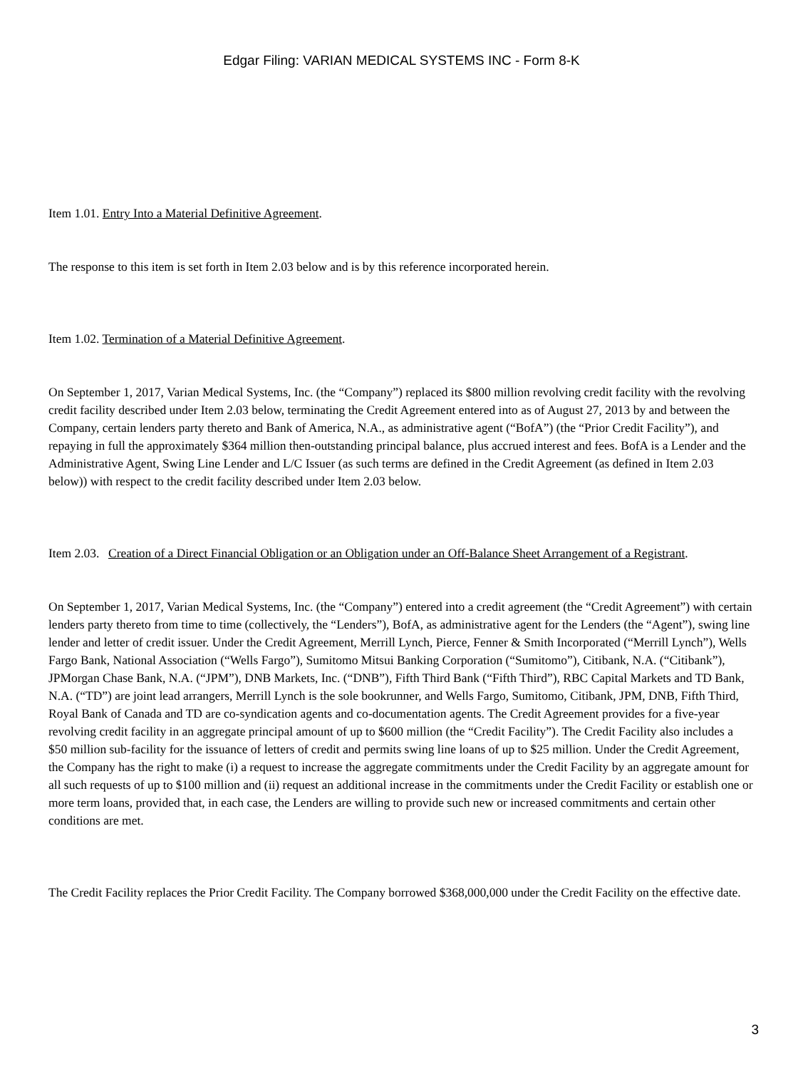Edgar Filing: VARIAN MEDICAL SYSTEMS INC - Form 8-K
Item 1.01. Entry Into a Material Definitive Agreement.
The response to this item is set forth in Item 2.03 below and is by this reference incorporated herein.
Item 1.02. Termination of a Material Definitive Agreement.
On September 1, 2017, Varian Medical Systems, Inc. (the “Company”) replaced its $800 million revolving credit facility with the revolving credit facility described under Item 2.03 below, terminating the Credit Agreement entered into as of August 27, 2013 by and between the Company, certain lenders party thereto and Bank of America, N.A., as administrative agent (“BofA”) (the “Prior Credit Facility”), and repaying in full the approximately $364 million then-outstanding principal balance, plus accrued interest and fees. BofA is a Lender and the Administrative Agent, Swing Line Lender and L/C Issuer (as such terms are defined in the Credit Agreement (as defined in Item 2.03 below)) with respect to the credit facility described under Item 2.03 below.
Item 2.03.
Creation of a Direct Financial Obligation or an Obligation under an Off-Balance Sheet Arrangement of a Registrant.
On September 1, 2017, Varian Medical Systems, Inc. (the “Company”) entered into a credit agreement (the “Credit Agreement”) with certain lenders party thereto from time to time (collectively, the “Lenders”), BofA, as administrative agent for the Lenders (the “Agent”), swing line lender and letter of credit issuer. Under the Credit Agreement, Merrill Lynch, Pierce, Fenner & Smith Incorporated (“Merrill Lynch”), Wells Fargo Bank, National Association (“Wells Fargo”), Sumitomo Mitsui Banking Corporation (“Sumitomo”), Citibank, N.A. (“Citibank”), JPMorgan Chase Bank, N.A. (“JPM”), DNB Markets, Inc. (“DNB”), Fifth Third Bank (“Fifth Third”), RBC Capital Markets and TD Bank, N.A. (“TD”) are joint lead arrangers, Merrill Lynch is the sole bookrunner, and Wells Fargo, Sumitomo, Citibank, JPM, DNB, Fifth Third, Royal Bank of Canada and TD are co-syndication agents and co-documentation agents. The Credit Agreement provides for a five-year revolving credit facility in an aggregate principal amount of up to $600 million (the “Credit Facility”). The Credit Facility also includes a $50 million sub-facility for the issuance of letters of credit and permits swing line loans of up to $25 million. Under the Credit Agreement, the Company has the right to make (i) a request to increase the aggregate commitments under the Credit Facility by an aggregate amount for all such requests of up to $100 million and (ii) request an additional increase in the commitments under the Credit Facility or establish one or more term loans, provided that, in each case, the Lenders are willing to provide such new or increased commitments and certain other conditions are met.
The Credit Facility replaces the Prior Credit Facility. The Company borrowed $368,000,000 under the Credit Facility on the effective date.
3